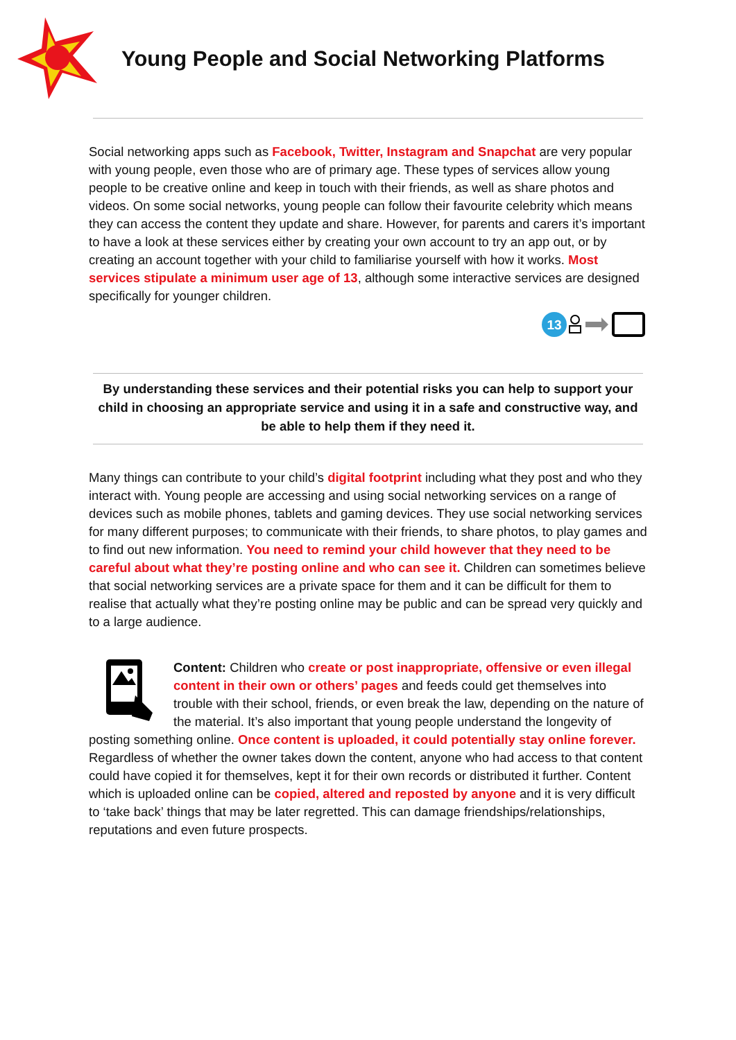Young People and Social Networking Platforms
Social networking apps such as Facebook, Twitter, Instagram and Snapchat are very popular with young people, even those who are of primary age. These types of services allow young people to be creative online and keep in touch with their friends, as well as share photos and videos. On some social networks, young people can follow their favourite celebrity which means they can access the content they update and share. However, for parents and carers it’s important to have a look at these services either by creating your own account to try an app out, or by creating an account together with your child to familiarise yourself with how it works. Most services stipulate a minimum user age of 13, although some interactive services are designed specifically for younger children.
13
By understanding these services and their potential risks you can help to support your child in choosing an appropriate service and using it in a safe and constructive way, and be able to help them if they need it.
Many things can contribute to your child’s digital footprint including what they post and who they interact with. Young people are accessing and using social networking services on a range of devices such as mobile phones, tablets and gaming devices. They use social networking services for many different purposes; to communicate with their friends, to share photos, to play games and to find out new information. You need to remind your child however that they need to be careful about what they’re posting online and who can see it. Children can sometimes believe that social networking services are a private space for them and it can be difficult for them to realise that actually what they’re posting online may be public and can be spread very quickly and to a large audience.
Content: Children who create or post inappropriate, offensive or even illegal content in their own or others’ pages and feeds could get themselves into trouble with their school, friends, or even break the law, depending on the nature of the material. It’s also important that young people understand the longevity of posting something online. Once content is uploaded, it could potentially stay online forever. Regardless of whether the owner takes down the content, anyone who had access to that content could have copied it for themselves, kept it for their own records or distributed it further. Content which is uploaded online can be copied, altered and reposted by anyone and it is very difficult to ‘take back’ things that may be later regretted. This can damage friendships/relationships, reputations and even future prospects.